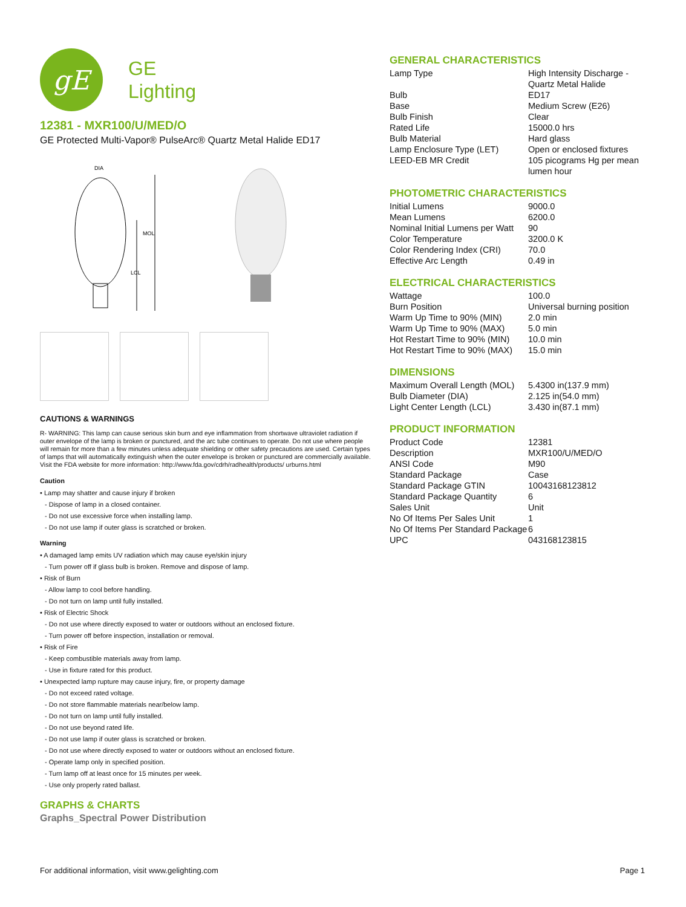gE
GE
Lighting
12381 - MXR100/U/MED/O
GE Protected Multi-Vapor® PulseArc® Quartz Metal Halide ED17
DIA
MOL
LCL
CAUTIONS & WARNINGS
R- WARNING: This lamp can cause serious skin burn and eye inflammation from shortwave ultraviolet radiation if outer envelope of the lamp is broken or punctured, and the arc tube continues to operate. Do not use where people will remain for more than a few minutes unless adequate shielding or other safety precautions are used. Certain types of lamps that will automatically extinguish when the outer envelope is broken or punctured are commercially available. Visit the FDA website for more information: http://www.fda.gov/cdrh/radhealth/products/ urburns.html
Caution
• Lamp may shatter and cause injury if broken
- Dispose of lamp in a closed container.
- Do not use excessive force when installing lamp.
- Do not use lamp if outer glass is scratched or broken.
Warning
• A damaged lamp emits UV radiation which may cause eye/skin injury
- Turn power off if glass bulb is broken. Remove and dispose of lamp.
• Risk of Burn
- Allow lamp to cool before handling.
- Do not turn on lamp until fully installed.
• Risk of Electric Shock
- Do not use where directly exposed to water or outdoors without an enclosed fixture.
- Turn power off before inspection, installation or removal.
• Risk of Fire
- Keep combustible materials away from lamp.
- Use in fixture rated for this product.
• Unexpected lamp rupture may cause injury, fire, or property damage
- Do not exceed rated voltage.
- Do not store flammable materials near/below lamp.
- Do not turn on lamp until fully installed.
- Do not use beyond rated life.
- Do not use lamp if outer glass is scratched or broken.
- Do not use where directly exposed to water or outdoors without an enclosed fixture.
- Operate lamp only in specified position.
- Turn lamp off at least once for 15 minutes per week.
- Use only properly rated ballast.
GRAPHS & CHARTS
Graphs_Spectral Power Distribution
GENERAL CHARACTERISTICS
| Lamp Type | High Intensity Discharge - Quartz Metal Halide |
| Bulb | ED17 |
| Base | Medium Screw (E26) |
| Bulb Finish | Clear |
| Rated Life | 15000.0 hrs |
| Bulb Material | Hard glass |
| Lamp Enclosure Type (LET) | Open or enclosed fixtures |
| LEED-EB MR Credit | 105 picograms Hg per mean lumen hour |
PHOTOMETRIC CHARACTERISTICS
| Initial Lumens | 9000.0 |
| Mean Lumens | 6200.0 |
| Nominal Initial Lumens per Watt | 90 |
| Color Temperature | 3200.0 K |
| Color Rendering Index (CRI) | 70.0 |
| Effective Arc Length | 0.49 in |
ELECTRICAL CHARACTERISTICS
| Wattage | 100.0 |
| Burn Position | Universal burning position |
| Warm Up Time to 90% (MIN) | 2.0 min |
| Warm Up Time to 90% (MAX) | 5.0 min |
| Hot Restart Time to 90% (MIN) | 10.0 min |
| Hot Restart Time to 90% (MAX) | 15.0 min |
DIMENSIONS
| Maximum Overall Length (MOL) | 5.4300 in(137.9 mm) |
| Bulb Diameter (DIA) | 2.125 in(54.0 mm) |
| Light Center Length (LCL) | 3.430 in(87.1 mm) |
PRODUCT INFORMATION
| Product Code | 12381 |
| Description | MXR100/U/MED/O |
| ANSI Code | M90 |
| Standard Package | Case |
| Standard Package GTIN | 10043168123812 |
| Standard Package Quantity | 6 |
| Sales Unit | Unit |
| No Of Items Per Sales Unit | 1 |
| No Of Items Per Standard Package | 6 |
| UPC | 043168123815 |
For additional information, visit www.gelighting.com Page 1